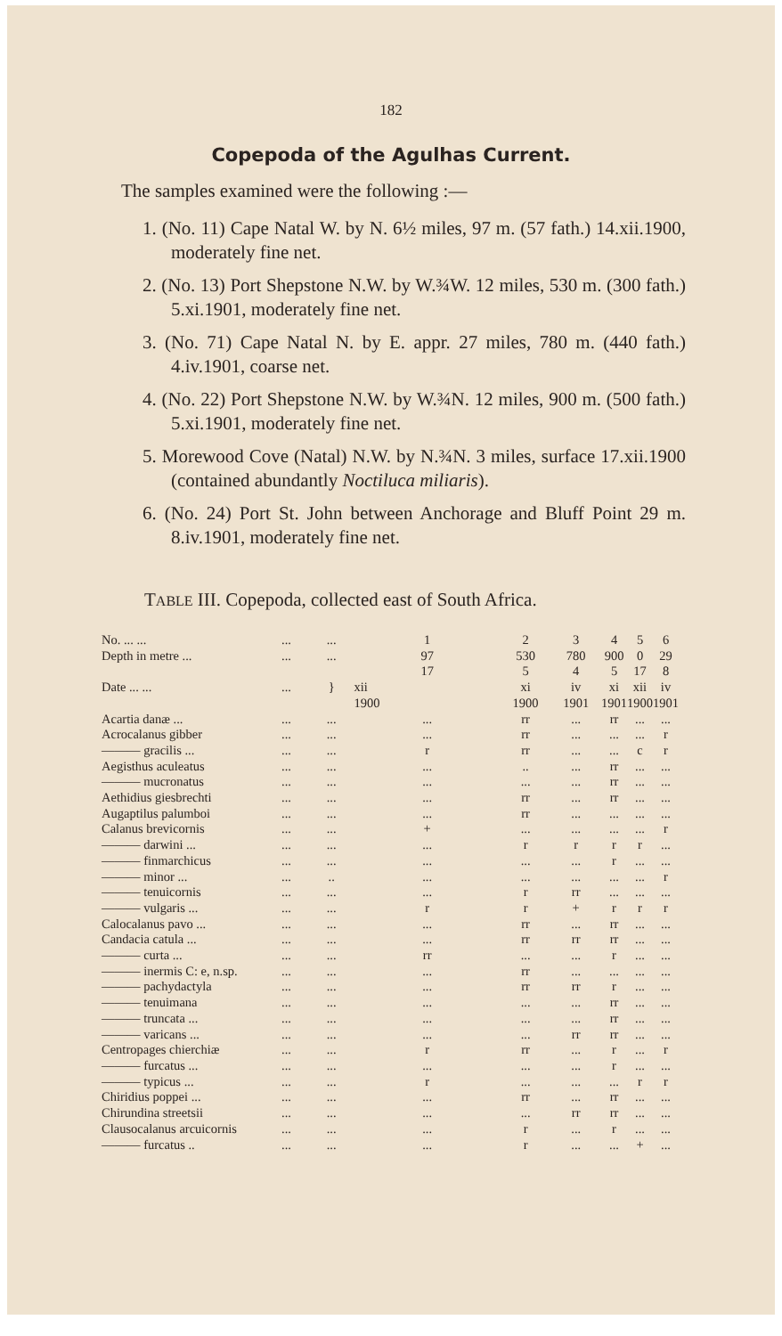182
Copepoda of the Agulhas Current.
The samples examined were the following :—
1. (No. 11) Cape Natal W. by N. 6½ miles, 97 m. (57 fath.) 14.xii.1900, moderately fine net.
2. (No. 13) Port Shepstone N.W. by W.¾W. 12 miles, 530 m. (300 fath.) 5.xi.1901, moderately fine net.
3. (No. 71) Cape Natal N. by E. appr. 27 miles, 780 m. (440 fath.) 4.iv.1901, coarse net.
4. (No. 22) Port Shepstone N.W. by W.¾N. 12 miles, 900 m. (500 fath.) 5.xi.1901, moderately fine net.
5. Morewood Cove (Natal) N.W. by N.¾N. 3 miles, surface 17.xii.1900 (contained abundantly Noctiluca miliaris).
6. (No. 24) Port St. John between Anchorage and Bluff Point 29 m. 8.iv.1901, moderately fine net.
TABLE III. Copepoda, collected east of South Africa.
| No. ... ... | ... | ... | 1 | 2 | 3 | 4 | 5 | 6 |
| Depth in metre ... | ... | ... | 97 | 530 | 780 | 900 | 0 | 29 |
| Date ... ... | ... | } | 17 | 5 | 4 | 5 | 17 | 8 |
| | | | xii | xi | iv | xi | xii | iv |
| | | | 1900 | 1900 | 1901 | 1901 | 1900 | 1901 |
| Acartia danæ ... | ... | ... | ... | rr | ... | rr | ... | ... |
| Acrocalanus gibber | ... | ... | ... | rr | ... | ... | ... | r |
| ——— gracilis ... | ... | ... | r | rr | ... | ... | c | r |
| Aegisthus aculeatus | ... | ... | ... | .. | ... | rr | ... | ... |
| ——— mucronatus | ... | ... | ... | ... | ... | rr | ... | ... |
| Aethidius giesbrechti | ... | ... | ... | rr | ... | rr | ... | ... |
| Augaptilus palumboi | ... | ... | ... | rr | ... | ... | ... | ... |
| Calanus brevicornis | ... | ... | + | ... | ... | ... | ... | r |
| ——— darwini ... | ... | ... | ... | r | r | r | r | ... |
| ——— finmarchicus | ... | ... | ... | ... | ... | r | ... | ... |
| ——— minor ... | ... | .. | ... | ... | ... | ... | ... | r |
| ——— tenuicornis | ... | ... | ... | r | rr | ... | ... | ... |
| ——— vulgaris ... | ... | ... | r | r | + | r | r | r |
| Calocalanus pavo ... | ... | ... | ... | rr | ... | rr | ... | ... |
| Candacia catula ... | ... | ... | ... | rr | rr | rr | ... | ... |
| ——— curta ... | ... | ... | rr | ... | ... | r | ... | ... |
| ——— inermis C: e, n.sp. | ... | ... | ... | rr | ... | ... | ... | ... |
| ——— pachydactyla | ... | ... | ... | rr | rr | r | ... | ... |
| ——— tenuimana | ... | ... | ... | ... | ... | rr | ... | ... |
| ——— truncata ... | ... | ... | ... | ... | ... | rr | ... | ... |
| ——— varicans ... | ... | ... | ... | ... | rr | rr | ... | ... |
| Centropages chierchiæ | ... | ... | r | rr | ... | r | ... | r |
| ——— furcatus ... | ... | ... | ... | ... | ... | r | ... | ... |
| ——— typicus ... | ... | ... | r | ... | ... | ... | r | r |
| Chiridius poppei ... | ... | ... | ... | rr | ... | rr | ... | ... |
| Chirundina streetsii | ... | ... | ... | ... | rr | rr | ... | ... |
| Clausocalanus arcuicornis | ... | ... | ... | r | ... | r | ... | ... |
| ——— furcatus .. | ... | ... | ... | r | ... | ... | + | ... |